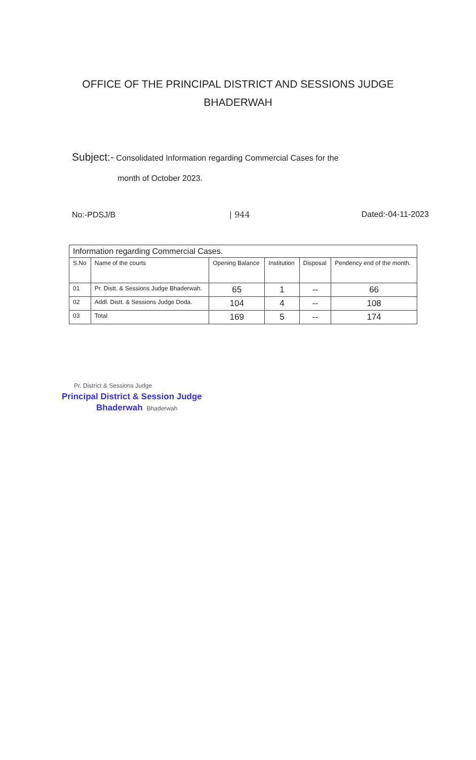OFFICE OF THE PRINCIPAL DISTRICT AND SESSIONS JUDGE
BHADERWAH
Subject:- Consolidated Information regarding Commercial Cases for the
month of October 2023.
No:-PDSJ/B | 944 Dated:-04-11-2023
| Information regarding Commercial Cases. | | | | | |
| --- | --- | --- | --- | --- | --- |
| S.No | Name of the courts | Opening Balance | Institution | Disposal | Pendency end of the month. |
| 01 | Pr. Distt. & Sessions Judge Bhaderwah. | 65 | 1 | -- | 66 |
| 02 | Addl. Distt. & Sessions Judge Doda. | 104 | 4 | -- | 108 |
| 03 | Total | 169 | 5 | -- | 174 |
Pr. District & Sessions Judge
Principal District & Session Judge
Bhaderwah Bhaderwah